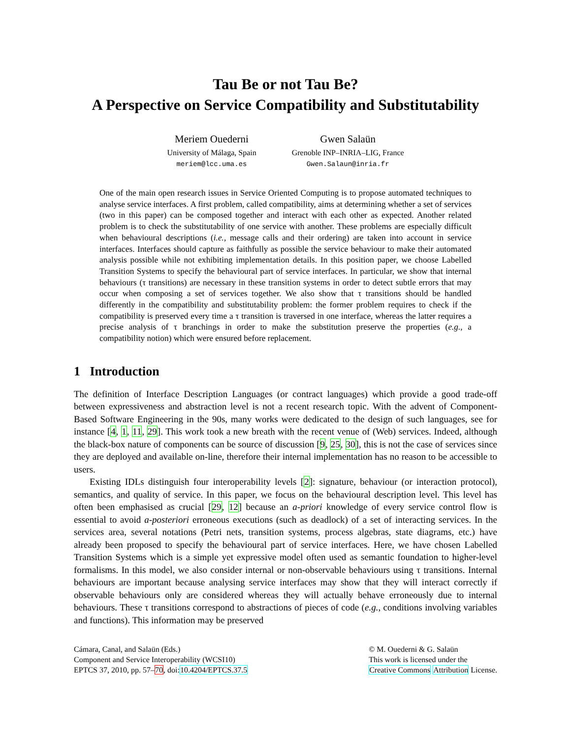Tau Be or not Tau Be?
A Perspective on Service Compatibility and Substitutability
Meriem Ouederni
University of Málaga, Spain
meriem@lcc.uma.es
Gwen Salaün
Grenoble INP–INRIA–LIG, France
Gwen.Salaun@inria.fr
One of the main open research issues in Service Oriented Computing is to propose automated techniques to analyse service interfaces. A first problem, called compatibility, aims at determining whether a set of services (two in this paper) can be composed together and interact with each other as expected. Another related problem is to check the substitutability of one service with another. These problems are especially difficult when behavioural descriptions (i.e., message calls and their ordering) are taken into account in service interfaces. Interfaces should capture as faithfully as possible the service behaviour to make their automated analysis possible while not exhibiting implementation details. In this position paper, we choose Labelled Transition Systems to specify the behavioural part of service interfaces. In particular, we show that internal behaviours (τ transitions) are necessary in these transition systems in order to detect subtle errors that may occur when composing a set of services together. We also show that τ transitions should be handled differently in the compatibility and substitutability problem: the former problem requires to check if the compatibility is preserved every time a τ transition is traversed in one interface, whereas the latter requires a precise analysis of τ branchings in order to make the substitution preserve the properties (e.g., a compatibility notion) which were ensured before replacement.
1 Introduction
The definition of Interface Description Languages (or contract languages) which provide a good trade-off between expressiveness and abstraction level is not a recent research topic. With the advent of Component-Based Software Engineering in the 90s, many works were dedicated to the design of such languages, see for instance [4, 1, 11, 29]. This work took a new breath with the recent venue of (Web) services. Indeed, although the black-box nature of components can be source of discussion [9, 25, 30], this is not the case of services since they are deployed and available on-line, therefore their internal implementation has no reason to be accessible to users.
Existing IDLs distinguish four interoperability levels [2]: signature, behaviour (or interaction protocol), semantics, and quality of service. In this paper, we focus on the behavioural description level. This level has often been emphasised as crucial [29, 12] because an a-priori knowledge of every service control flow is essential to avoid a-posteriori erroneous executions (such as deadlock) of a set of interacting services. In the services area, several notations (Petri nets, transition systems, process algebras, state diagrams, etc.) have already been proposed to specify the behavioural part of service interfaces. Here, we have chosen Labelled Transition Systems which is a simple yet expressive model often used as semantic foundation to higher-level formalisms. In this model, we also consider internal or non-observable behaviours using τ transitions. Internal behaviours are important because analysing service interfaces may show that they will interact correctly if observable behaviours only are considered whereas they will actually behave erroneously due to internal behaviours. These τ transitions correspond to abstractions of pieces of code (e.g., conditions involving variables and functions). This information may be preserved
Cámara, Canal, and Salaün (Eds.)
Component and Service Interoperability (WCSI10)
EPTCS 37, 2010, pp. 57–70, doi:10.4204/EPTCS.37.5
© M. Ouederni & G. Salaün
This work is licensed under the
Creative Commons Attribution License.